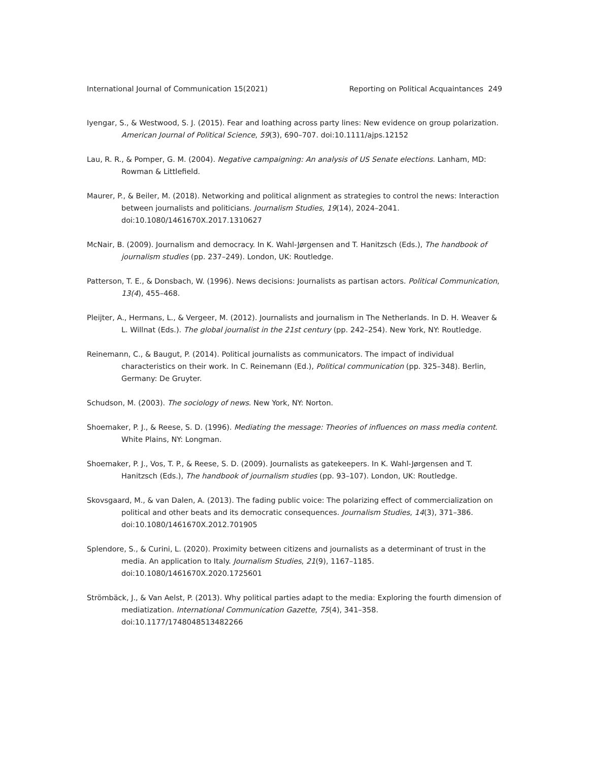International Journal of Communication 15(2021) Reporting on Political Acquaintances 249
Iyengar, S., & Westwood, S. J. (2015). Fear and loathing across party lines: New evidence on group polarization. American Journal of Political Science, 59(3), 690–707. doi:10.1111/ajps.12152
Lau, R. R., & Pomper, G. M. (2004). Negative campaigning: An analysis of US Senate elections. Lanham, MD: Rowman & Littlefield.
Maurer, P., & Beiler, M. (2018). Networking and political alignment as strategies to control the news: Interaction between journalists and politicians. Journalism Studies, 19(14), 2024–2041. doi:10.1080/1461670X.2017.1310627
McNair, B. (2009). Journalism and democracy. In K. Wahl-Jørgensen and T. Hanitzsch (Eds.), The handbook of journalism studies (pp. 237–249). London, UK: Routledge.
Patterson, T. E., & Donsbach, W. (1996). News decisions: Journalists as partisan actors. Political Communication, 13(4), 455–468.
Pleijter, A., Hermans, L., & Vergeer, M. (2012). Journalists and journalism in The Netherlands. In D. H. Weaver & L. Willnat (Eds.). The global journalist in the 21st century (pp. 242–254). New York, NY: Routledge.
Reinemann, C., & Baugut, P. (2014). Political journalists as communicators. The impact of individual characteristics on their work. In C. Reinemann (Ed.), Political communication (pp. 325–348). Berlin, Germany: De Gruyter.
Schudson, M. (2003). The sociology of news. New York, NY: Norton.
Shoemaker, P. J., & Reese, S. D. (1996). Mediating the message: Theories of influences on mass media content. White Plains, NY: Longman.
Shoemaker, P. J., Vos, T. P., & Reese, S. D. (2009). Journalists as gatekeepers. In K. Wahl-Jørgensen and T. Hanitzsch (Eds.), The handbook of journalism studies (pp. 93–107). London, UK: Routledge.
Skovsgaard, M., & van Dalen, A. (2013). The fading public voice: The polarizing effect of commercialization on political and other beats and its democratic consequences. Journalism Studies, 14(3), 371–386. doi:10.1080/1461670X.2012.701905
Splendore, S., & Curini, L. (2020). Proximity between citizens and journalists as a determinant of trust in the media. An application to Italy. Journalism Studies, 21(9), 1167–1185. doi:10.1080/1461670X.2020.1725601
Strömbäck, J., & Van Aelst, P. (2013). Why political parties adapt to the media: Exploring the fourth dimension of mediatization. International Communication Gazette, 75(4), 341–358. doi:10.1177/1748048513482266